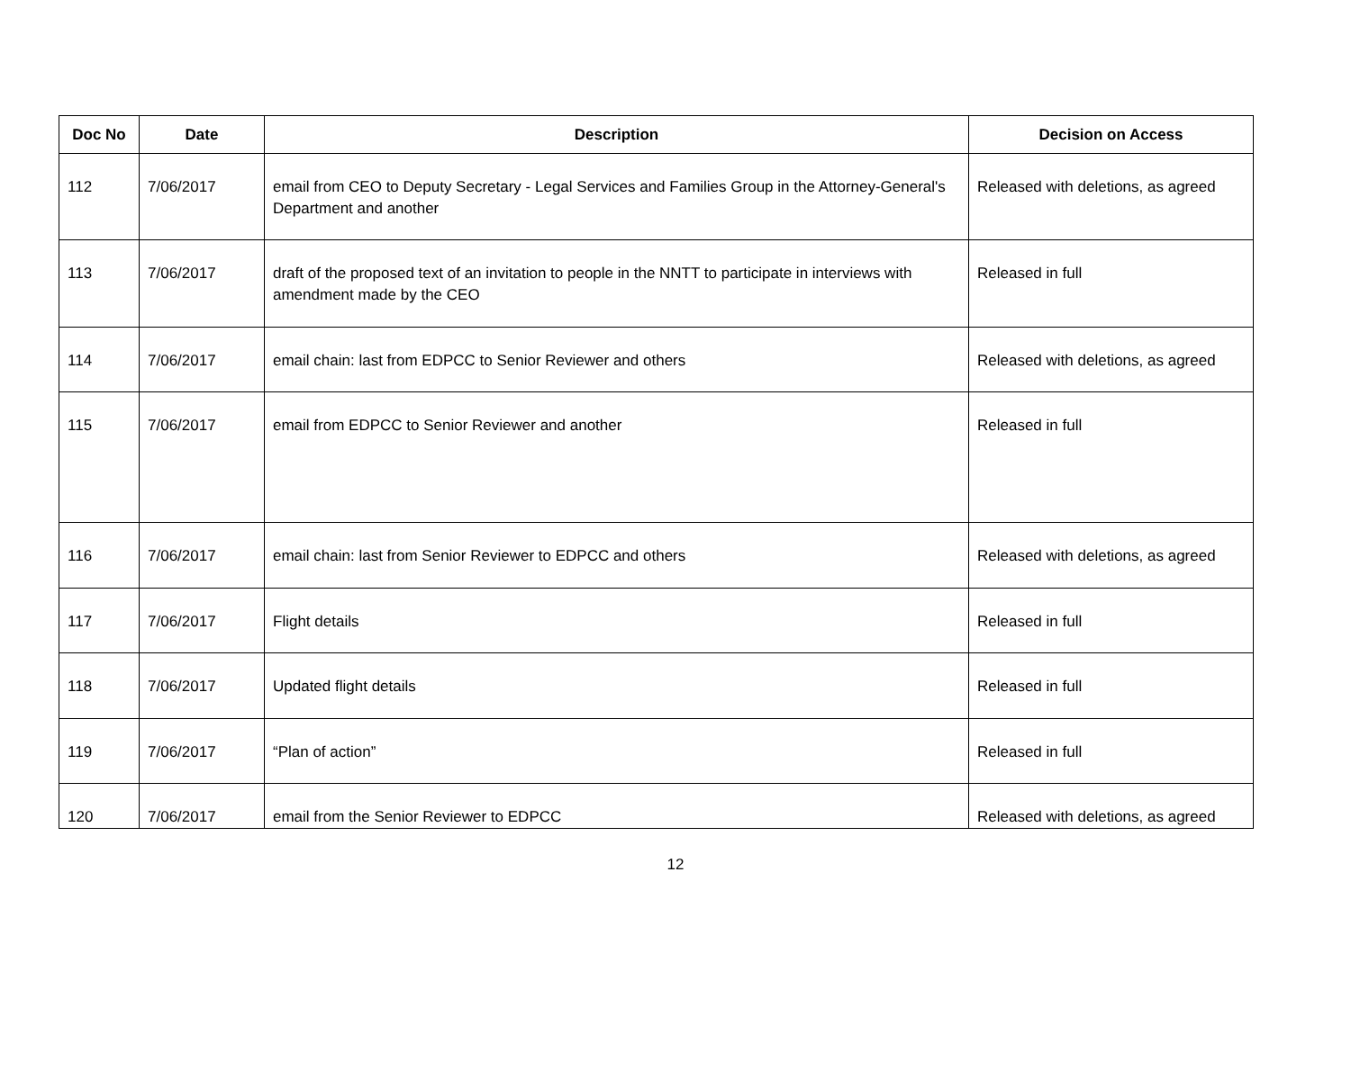| Doc No | Date | Description | Decision on Access |
| --- | --- | --- | --- |
| 112 | 7/06/2017 | email from CEO to Deputy Secretary - Legal Services and Families Group in the Attorney-General's Department and another | Released with deletions, as agreed |
| 113 | 7/06/2017 | draft of the proposed text of an invitation to people in the NNTT to participate in interviews with amendment made by the CEO | Released in full |
| 114 | 7/06/2017 | email chain: last from EDPCC to Senior Reviewer and others | Released with deletions, as agreed |
| 115 | 7/06/2017 | email from EDPCC to Senior Reviewer and another | Released in full |
| 116 | 7/06/2017 | email chain: last from Senior Reviewer to EDPCC and others | Released with deletions, as agreed |
| 117 | 7/06/2017 | Flight details | Released in full |
| 118 | 7/06/2017 | Updated flight details | Released in full |
| 119 | 7/06/2017 | “Plan of action” | Released in full |
| 120 | 7/06/2017 | email from the Senior Reviewer to EDPCC | Released with deletions, as agreed |
12